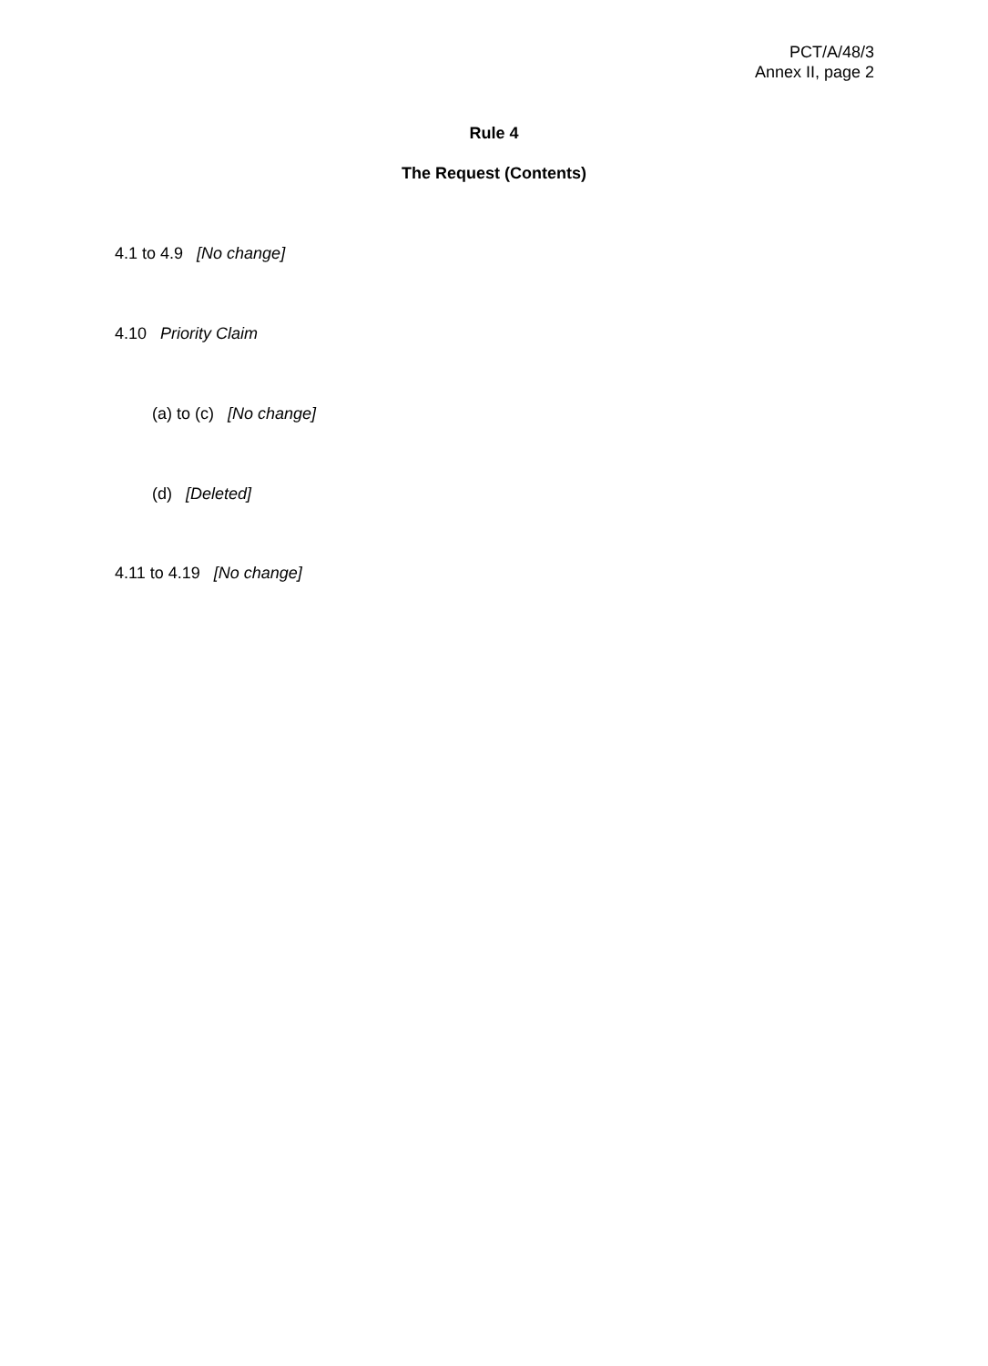PCT/A/48/3
Annex II, page 2
Rule 4
The Request (Contents)
4.1 to 4.9 [No change]
4.10 Priority Claim
(a) to (c) [No change]
(d) [Deleted]
4.11 to 4.19 [No change]